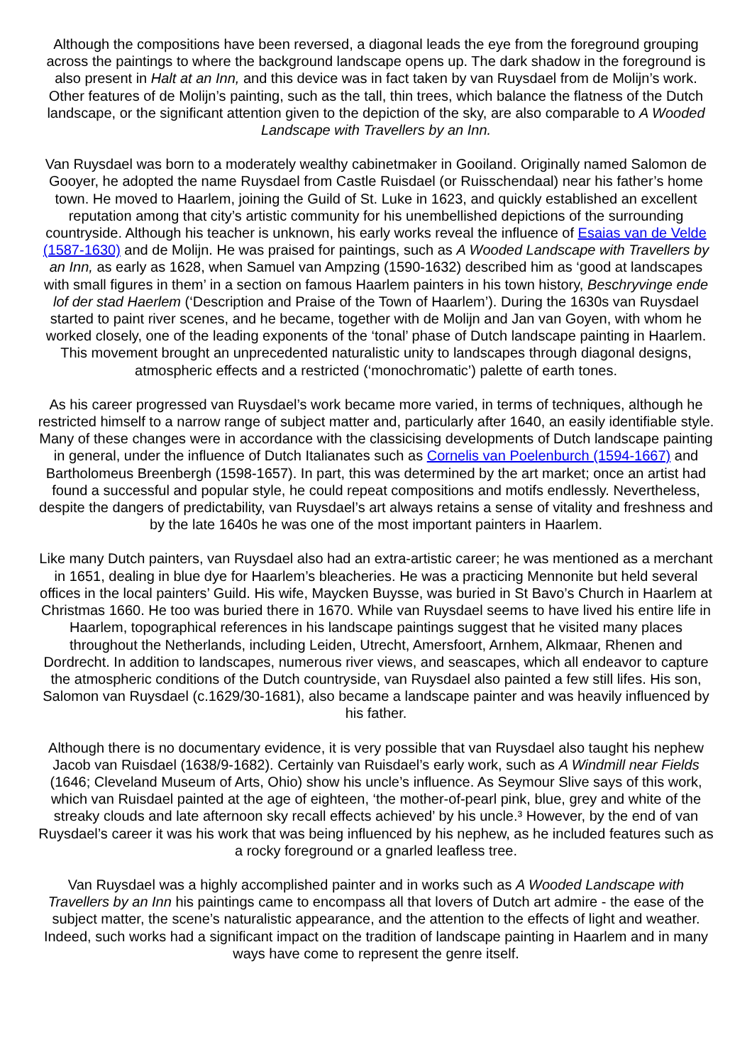Although the compositions have been reversed, a diagonal leads the eye from the foreground grouping across the paintings to where the background landscape opens up. The dark shadow in the foreground is also present in Halt at an Inn, and this device was in fact taken by van Ruysdael from de Molijn’s work. Other features of de Molijn’s painting, such as the tall, thin trees, which balance the flatness of the Dutch landscape, or the significant attention given to the depiction of the sky, are also comparable to A Wooded Landscape with Travellers by an Inn.
Van Ruysdael was born to a moderately wealthy cabinetmaker in Gooiland. Originally named Salomon de Gooyer, he adopted the name Ruysdael from Castle Ruisdael (or Ruisschendaal) near his father’s home town. He moved to Haarlem, joining the Guild of St. Luke in 1623, and quickly established an excellent reputation among that city’s artistic community for his unembellished depictions of the surrounding countryside. Although his teacher is unknown, his early works reveal the influence of Esaias van de Velde (1587-1630) and de Molijn. He was praised for paintings, such as A Wooded Landscape with Travellers by an Inn, as early as 1628, when Samuel van Ampzing (1590-1632) described him as ‘good at landscapes with small figures in them’ in a section on famous Haarlem painters in his town history, Beschryvinge ende lof der stad Haerlem (‘Description and Praise of the Town of Haarlem’). During the 1630s van Ruysdael started to paint river scenes, and he became, together with de Molijn and Jan van Goyen, with whom he worked closely, one of the leading exponents of the ‘tonal’ phase of Dutch landscape painting in Haarlem. This movement brought an unprecedented naturalistic unity to landscapes through diagonal designs, atmospheric effects and a restricted (‘monochromatic’) palette of earth tones.
As his career progressed van Ruysdael’s work became more varied, in terms of techniques, although he restricted himself to a narrow range of subject matter and, particularly after 1640, an easily identifiable style. Many of these changes were in accordance with the classicising developments of Dutch landscape painting in general, under the influence of Dutch Italianates such as Cornelis van Poelenburch (1594-1667) and Bartholomeus Breenbergh (1598-1657). In part, this was determined by the art market; once an artist had found a successful and popular style, he could repeat compositions and motifs endlessly. Nevertheless, despite the dangers of predictability, van Ruysdael’s art always retains a sense of vitality and freshness and by the late 1640s he was one of the most important painters in Haarlem.
Like many Dutch painters, van Ruysdael also had an extra-artistic career; he was mentioned as a merchant in 1651, dealing in blue dye for Haarlem’s bleacheries. He was a practicing Mennonite but held several offices in the local painters’ Guild. His wife, Maycken Buysse, was buried in St Bavo’s Church in Haarlem at Christmas 1660. He too was buried there in 1670. While van Ruysdael seems to have lived his entire life in Haarlem, topographical references in his landscape paintings suggest that he visited many places throughout the Netherlands, including Leiden, Utrecht, Amersfoort, Arnhem, Alkmaar, Rhenen and Dordrecht. In addition to landscapes, numerous river views, and seascapes, which all endeavor to capture the atmospheric conditions of the Dutch countryside, van Ruysdael also painted a few still lifes. His son, Salomon van Ruysdael (c.1629/30-1681), also became a landscape painter and was heavily influenced by his father.
Although there is no documentary evidence, it is very possible that van Ruysdael also taught his nephew Jacob van Ruisdael (1638/9-1682). Certainly van Ruisdael’s early work, such as A Windmill near Fields (1646; Cleveland Museum of Arts, Ohio) show his uncle’s influence. As Seymour Slive says of this work, which van Ruisdael painted at the age of eighteen, ‘the mother-of-pearl pink, blue, grey and white of the streaky clouds and late afternoon sky recall effects achieved’ by his uncle.³ However, by the end of van Ruysdael’s career it was his work that was being influenced by his nephew, as he included features such as a rocky foreground or a gnarled leafless tree.
Van Ruysdael was a highly accomplished painter and in works such as A Wooded Landscape with Travellers by an Inn his paintings came to encompass all that lovers of Dutch art admire - the ease of the subject matter, the scene’s naturalistic appearance, and the attention to the effects of light and weather. Indeed, such works had a significant impact on the tradition of landscape painting in Haarlem and in many ways have come to represent the genre itself.